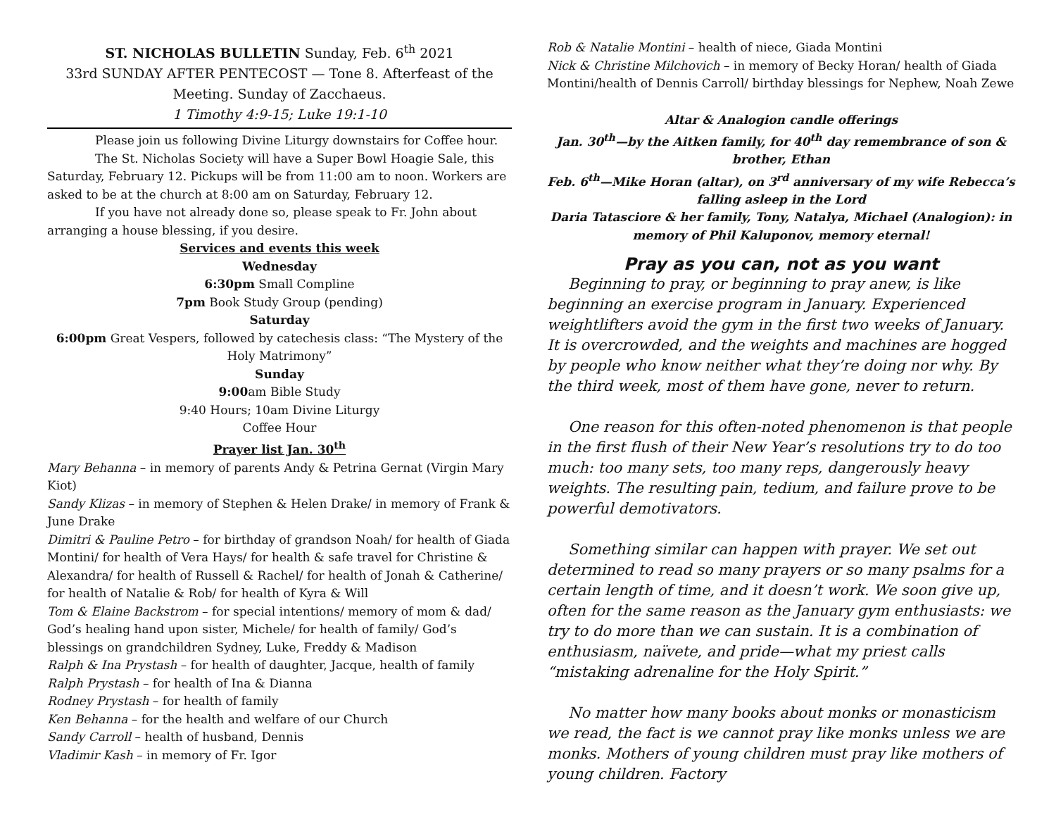ST. NICHOLAS BULLETIN Sunday, Feb. 6<sup>th</sup> 2021
33rd SUNDAY AFTER PENTECOST — Tone 8. Afterfeast of the Meeting. Sunday of Zacchaeus.
1 Timothy 4:9-15; Luke 19:1-10
Please join us following Divine Liturgy downstairs for Coffee hour.
The St. Nicholas Society will have a Super Bowl Hoagie Sale, this Saturday, February 12. Pickups will be from 11:00 am to noon. Workers are asked to be at the church at 8:00 am on Saturday, February 12.
If you have not already done so, please speak to Fr. John about arranging a house blessing, if you desire.
Services and events this week
Wednesday
6:30pm Small Compline
7pm Book Study Group (pending)
Saturday
6:00pm Great Vespers, followed by catechesis class: “The Mystery of the Holy Matrimony”
Sunday
9:00am Bible Study
9:40 Hours; 10am Divine Liturgy
Coffee Hour
Prayer list Jan. 30<sup>th</sup>
Mary Behanna – in memory of parents Andy & Petrina Gernat (Virgin Mary Kiot)
Sandy Klizas – in memory of Stephen & Helen Drake/ in memory of Frank & June Drake
Dimitri & Pauline Petro – for birthday of grandson Noah/ for health of Giada Montini/ for health of Vera Hays/ for health & safe travel for Christine & Alexandra/ for health of Russell & Rachel/ for health of Jonah & Catherine/ for health of Natalie & Rob/ for health of Kyra & Will
Tom & Elaine Backstrom – for special intentions/ memory of mom & dad/ God’s healing hand upon sister, Michele/ for health of family/ God’s blessings on grandchildren Sydney, Luke, Freddy & Madison
Ralph & Ina Prystash – for health of daughter, Jacque, health of family
Ralph Prystash – for health of Ina & Dianna
Rodney Prystash – for health of family
Ken Behanna – for the health and welfare of our Church
Sandy Carroll – health of husband, Dennis
Vladimir Kash – in memory of Fr. Igor
Rob & Natalie Montini – health of niece, Giada Montini
Nick & Christine Milchovich – in memory of Becky Horan/ health of Giada Montini/health of Dennis Carroll/ birthday blessings for Nephew, Noah Zewe
Altar & Analogion candle offerings
Jan. 30<sup>th</sup>—by the Aitken family, for 40<sup>th</sup> day remembrance of son & brother, Ethan
Feb. 6<sup>th</sup>—Mike Horan (altar), on 3<sup>rd</sup> anniversary of my wife Rebecca’s falling asleep in the Lord
Daria Tatasciore & her family, Tony, Natalya, Michael (Analogion): in memory of Phil Kaluponov, memory eternal!
Pray as you can, not as you want
Beginning to pray, or beginning to pray anew, is like beginning an exercise program in January. Experienced weightlifters avoid the gym in the first two weeks of January. It is overcrowded, and the weights and machines are hogged by people who know neither what they’re doing nor why. By the third week, most of them have gone, never to return.
One reason for this often-noted phenomenon is that people in the first flush of their New Year’s resolutions try to do too much: too many sets, too many reps, dangerously heavy weights. The resulting pain, tedium, and failure prove to be powerful demotivators.
Something similar can happen with prayer. We set out determined to read so many prayers or so many psalms for a certain length of time, and it doesn’t work. We soon give up, often for the same reason as the January gym enthusiasts: we try to do more than we can sustain. It is a combination of enthusiasm, naïvete, and pride—what my priest calls “mistaking adrenaline for the Holy Spirit.”
No matter how many books about monks or monasticism we read, the fact is we cannot pray like monks unless we are monks. Mothers of young children must pray like mothers of young children. Factory